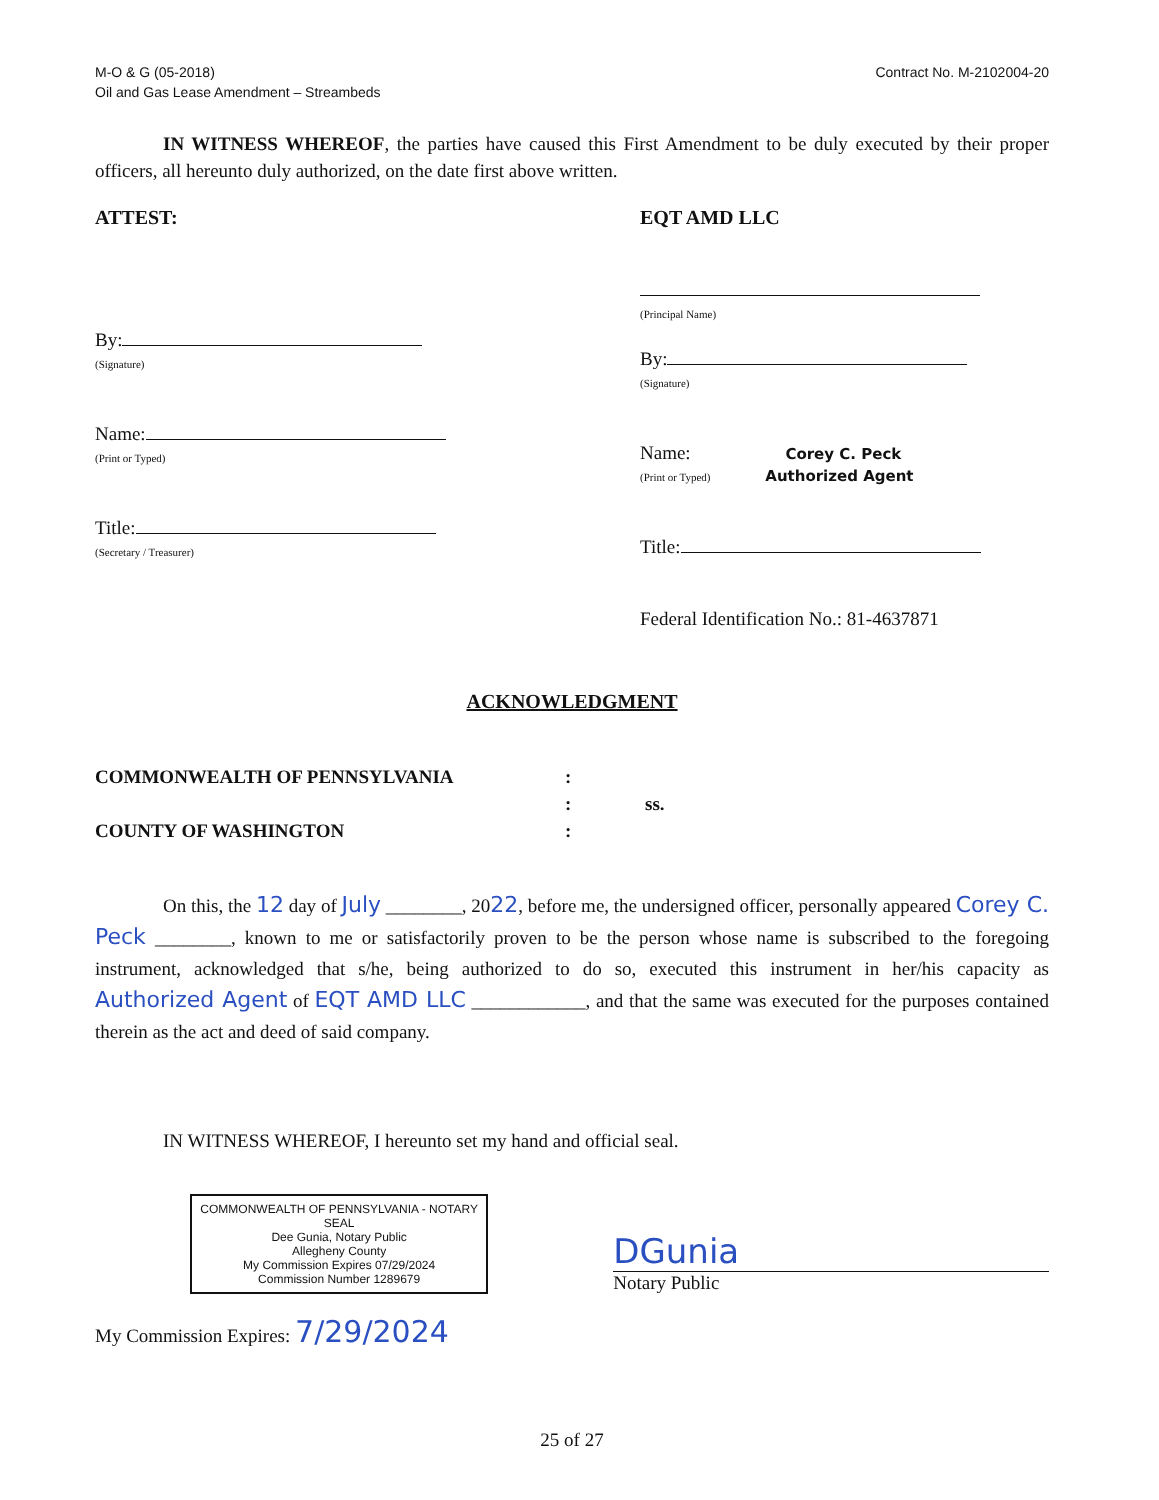M-O & G (05-2018)
Oil and Gas Lease Amendment – Streambeds
Contract No. M-2102004-20
IN WITNESS WHEREOF, the parties have caused this First Amendment to be duly executed by their proper officers, all hereunto duly authorized, on the date first above written.
ATTEST:
By:
(Signature)
Name:
(Print or Typed)
Title:
(Secretary / Treasurer)
EQT AMD LLC
(Principal Name)
By:
(Signature)
Name: Corey C. Peck
(Print or Typed) Authorized Agent
Title:
Federal Identification No.: 81-4637871
ACKNOWLEDGMENT
COMMONWEALTH OF PENNSYLVANIA
:
:
ss.
COUNTY OF WASHINGTON
:
On this, the 12 day of July ________, 2022, before me, the undersigned officer, personally appeared Corey C. Peck ________, known to me or satisfactorily proven to be the person whose name is subscribed to the foregoing instrument, acknowledged that s/he, being authorized to do so, executed this instrument in her/his capacity as Authorized Agent of EQT AMD LLC ____________, and that the same was executed for the purposes contained therein as the act and deed of said company.
IN WITNESS WHEREOF, I hereunto set my hand and official seal.
COMMONWEALTH OF PENNSYLVANIA - NOTARY SEAL
Dee Gunia, Notary Public
Allegheny County
My Commission Expires 07/29/2024
Commission Number 1289679
DGunia
Notary Public
My Commission Expires: 7/29/2024
25 of 27